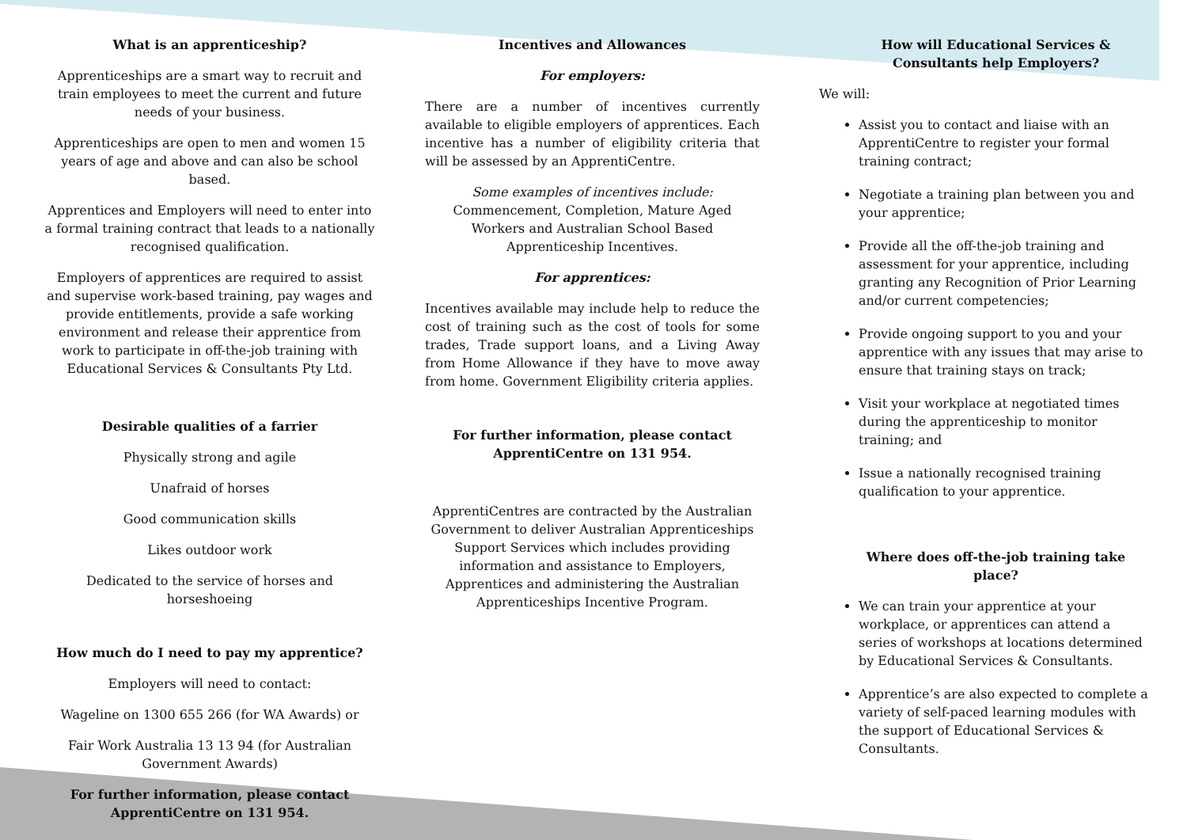What is an apprenticeship?
Apprenticeships are a smart way to recruit and train employees to meet the current and future needs of your business.
Apprenticeships are open to men and women 15 years of age and above and can also be school based.
Apprentices and Employers will need to enter into a formal training contract that leads to a nationally recognised qualification.
Employers of apprentices are required to assist and supervise work-based training, pay wages and provide entitlements, provide a safe working environment and release their apprentice from work to participate in off-the-job training with Educational Services & Consultants Pty Ltd.
Desirable qualities of a farrier
Physically strong and agile
Unafraid of horses
Good communication skills
Likes outdoor work
Dedicated to the service of horses and horseshoeing
How much do I need to pay my apprentice?
Employers will need to contact:
Wageline on 1300 655 266 (for WA Awards) or
Fair Work Australia 13 13 94 (for Australian Government Awards)
For further information, please contact ApprentiCentre on 131 954.
Incentives and Allowances
For employers:
There are a number of incentives currently available to eligible employers of apprentices. Each incentive has a number of eligibility criteria that will be assessed by an ApprentiCentre.
Some examples of incentives include:
Commencement, Completion, Mature Aged Workers and Australian School Based Apprenticeship Incentives.
For apprentices:
Incentives available may include help to reduce the cost of training such as the cost of tools for some trades, Trade support loans, and a Living Away from Home Allowance if they have to move away from home. Government Eligibility criteria applies.
For further information, please contact ApprentiCentre on 131 954.
ApprentiCentres are contracted by the Australian Government to deliver Australian Apprenticeships Support Services which includes providing information and assistance to Employers, Apprentices and administering the Australian Apprenticeships Incentive Program.
How will Educational Services & Consultants help Employers?
We will:
Assist you to contact and liaise with an ApprentiCentre to register your formal training contract;
Negotiate a training plan between you and your apprentice;
Provide all the off-the-job training and assessment for your apprentice, including granting any Recognition of Prior Learning and/or current competencies;
Provide ongoing support to you and your apprentice with any issues that may arise to ensure that training stays on track;
Visit your workplace at negotiated times during the apprenticeship to monitor training; and
Issue a nationally recognised training qualification to your apprentice.
Where does off-the-job training take place?
We can train your apprentice at your workplace, or apprentices can attend a series of workshops at locations determined by Educational Services & Consultants.
Apprentice’s are also expected to complete a variety of self-paced learning modules with the support of Educational Services & Consultants.